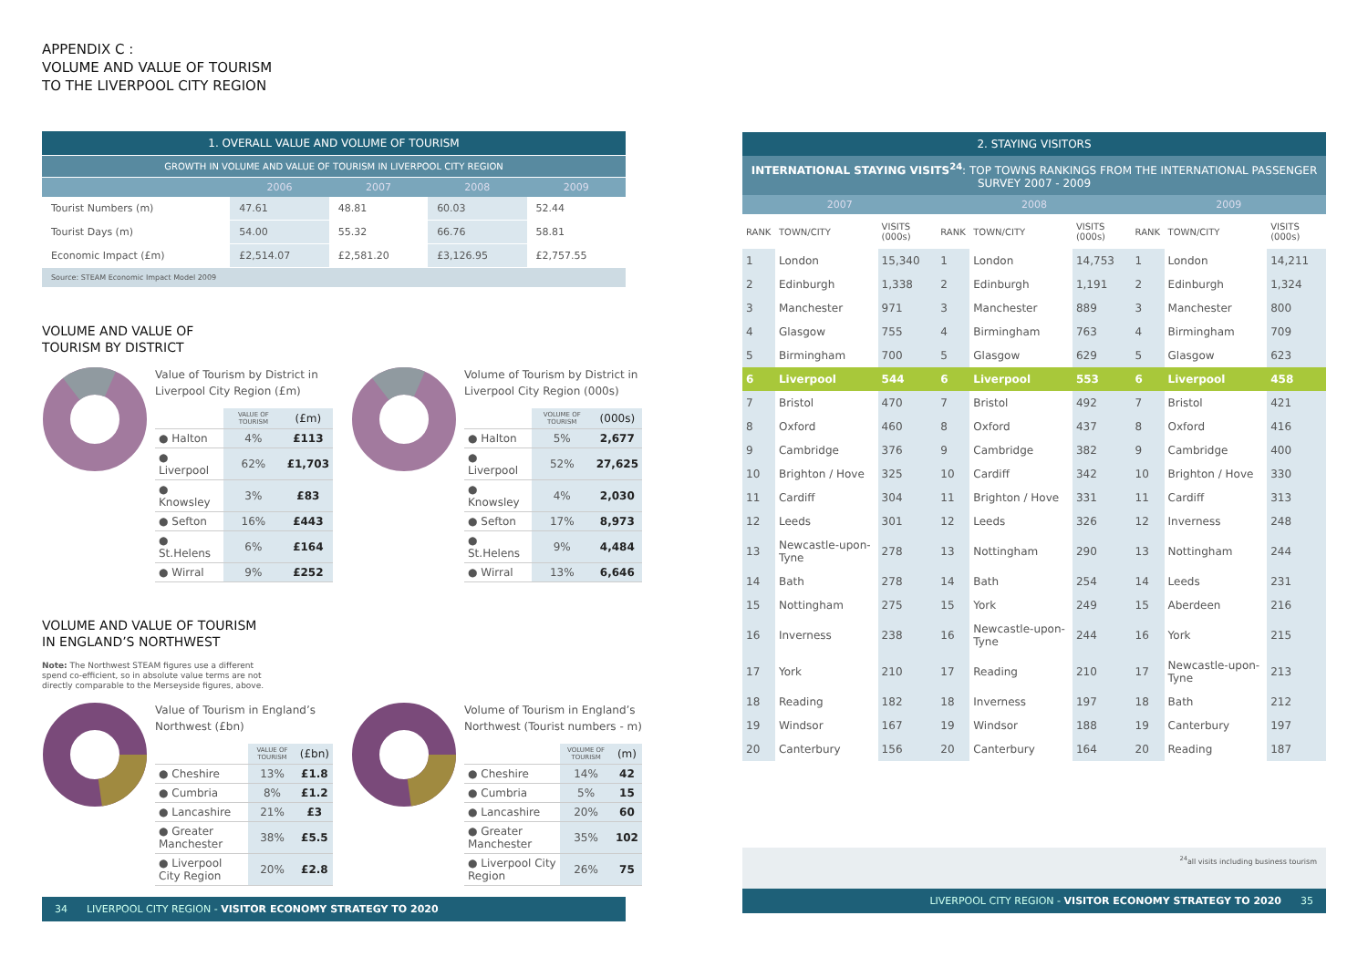APPENDIX C :
VOLUME AND VALUE OF TOURISM
TO THE LIVERPOOL CITY REGION
| 1. OVERALL VALUE AND VOLUME OF TOURISM | | | | |
| GROWTH IN VOLUME AND VALUE OF TOURISM IN LIVERPOOL CITY REGION | | | | |
| | 2006 | 2007 | 2008 | 2009 |
| Tourist Numbers (m) | 47.61 | 48.81 | 60.03 | 52.44 |
| Tourist Days (m) | 54.00 | 55.32 | 66.76 | 58.81 |
| Economic Impact (£m) | £2,514.07 | £2,581.20 | £3,126.95 | £2,757.55 |
| Source: STEAM Economic Impact Model 2009 | | | | |
VOLUME AND VALUE OF
TOURISM BY DISTRICT
Value of Tourism by District in Liverpool City Region (£m)
| | VALUE OF TOURISM | (£m) |
| ● Halton | 4% | £113 |
| ● Liverpool | 62% | £1,703 |
| ● Knowsley | 3% | £83 |
| ● Sefton | 16% | £443 |
| ● St.Helens | 6% | £164 |
| ● Wirral | 9% | £252 |
Volume of Tourism by District in Liverpool City Region (000s)
| | VOLUME OF TOURISM | (000s) |
| ● Halton | 5% | 2,677 |
| ● Liverpool | 52% | 27,625 |
| ● Knowsley | 4% | 2,030 |
| ● Sefton | 17% | 8,973 |
| ● St.Helens | 9% | 4,484 |
| ● Wirral | 13% | 6,646 |
VOLUME AND VALUE OF TOURISM
IN ENGLAND’S NORTHWEST
Note: The Northwest STEAM figures use a different
spend co-efficient, so in absolute value terms are not
directly comparable to the Merseyside figures, above.
Value of Tourism in England’s Northwest (£bn)
| | VALUE OF TOURISM | (£bn) |
| ● Cheshire | 13% | £1.8 |
| ● Cumbria | 8% | £1.2 |
| ● Lancashire | 21% | £3 |
| ● Greater Manchester | 38% | £5.5 |
| ● Liverpool City Region | 20% | £2.8 |
Volume of Tourism in England’s Northwest (Tourist numbers - m)
| | VOLUME OF TOURISM | (m) |
| ● Cheshire | 14% | 42 |
| ● Cumbria | 5% | 15 |
| ● Lancashire | 20% | 60 |
| ● Greater Manchester | 35% | 102 |
| ● Liverpool City Region | 26% | 75 |
34 LIVERPOOL CITY REGION - VISITOR ECONOMY STRATEGY TO 2020
| 2. STAYING VISITORS | | | | | | | | |
| INTERNATIONAL STAYING VISITS<sup>24</sup> : TOP TOWNS RANKINGS FROM THE INTERNATIONAL PASSENGER SURVEY 2007 - 2009 | | | | | | | | |
| 2007 | | | 2008 | | | 2009 | | |
| RANK | TOWN/CITY | VISITS (000s) | RANK | TOWN/CITY | VISITS (000s) | RANK | TOWN/CITY | VISITS (000s) |
| 1 | London | 15,340 | 1 | London | 14,753 | 1 | London | 14,211 |
| 2 | Edinburgh | 1,338 | 2 | Edinburgh | 1,191 | 2 | Edinburgh | 1,324 |
| 3 | Manchester | 971 | 3 | Manchester | 889 | 3 | Manchester | 800 |
| 4 | Glasgow | 755 | 4 | Birmingham | 763 | 4 | Birmingham | 709 |
| 5 | Birmingham | 700 | 5 | Glasgow | 629 | 5 | Glasgow | 623 |
| 6 | Liverpool | 544 | 6 | Liverpool | 553 | 6 | Liverpool | 458 |
| 7 | Bristol | 470 | 7 | Bristol | 492 | 7 | Bristol | 421 |
| 8 | Oxford | 460 | 8 | Oxford | 437 | 8 | Oxford | 416 |
| 9 | Cambridge | 376 | 9 | Cambridge | 382 | 9 | Cambridge | 400 |
| 10 | Brighton / Hove | 325 | 10 | Cardiff | 342 | 10 | Brighton / Hove | 330 |
| 11 | Cardiff | 304 | 11 | Brighton / Hove | 331 | 11 | Cardiff | 313 |
| 12 | Leeds | 301 | 12 | Leeds | 326 | 12 | Inverness | 248 |
| 13 | Newcastle-upon-Tyne | 278 | 13 | Nottingham | 290 | 13 | Nottingham | 244 |
| 14 | Bath | 278 | 14 | Bath | 254 | 14 | Leeds | 231 |
| 15 | Nottingham | 275 | 15 | York | 249 | 15 | Aberdeen | 216 |
| 16 | Inverness | 238 | 16 | Newcastle-upon-Tyne | 244 | 16 | York | 215 |
| 17 | York | 210 | 17 | Reading | 210 | 17 | Newcastle-upon-Tyne | 213 |
| 18 | Reading | 182 | 18 | Inverness | 197 | 18 | Bath | 212 |
| 19 | Windsor | 167 | 19 | Windsor | 188 | 19 | Canterbury | 197 |
| 20 | Canterbury | 156 | 20 | Canterbury | 164 | 20 | Reading | 187 |
<sup>24</sup> all visits including business tourism
LIVERPOOL CITY REGION - VISITOR ECONOMY STRATEGY TO 2020 35